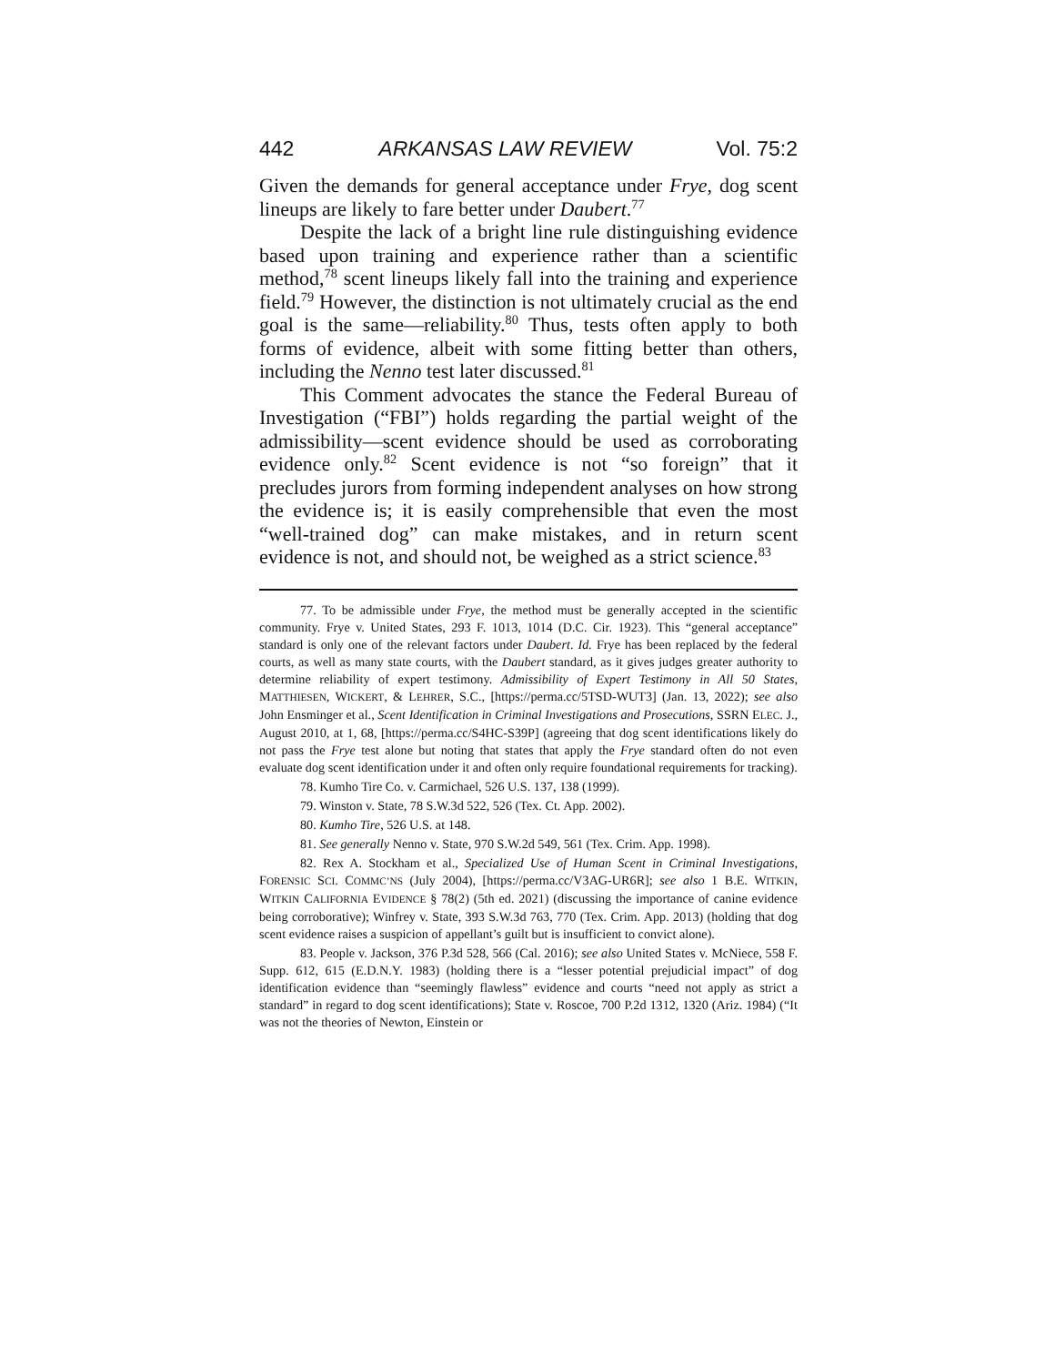442 ARKANSAS LAW REVIEW Vol. 75:2
Given the demands for general acceptance under Frye, dog scent lineups are likely to fare better under Daubert.<sup>77</sup>
Despite the lack of a bright line rule distinguishing evidence based upon training and experience rather than a scientific method,<sup>78</sup> scent lineups likely fall into the training and experience field.<sup>79</sup> However, the distinction is not ultimately crucial as the end goal is the same—reliability.<sup>80</sup> Thus, tests often apply to both forms of evidence, albeit with some fitting better than others, including the Nenno test later discussed.<sup>81</sup>
This Comment advocates the stance the Federal Bureau of Investigation (“FBI”) holds regarding the partial weight of the admissibility—scent evidence should be used as corroborating evidence only.<sup>82</sup> Scent evidence is not “so foreign” that it precludes jurors from forming independent analyses on how strong the evidence is; it is easily comprehensible that even the most “well-trained dog” can make mistakes, and in return scent evidence is not, and should not, be weighed as a strict science.<sup>83</sup>
77. To be admissible under Frye, the method must be generally accepted in the scientific community. Frye v. United States, 293 F. 1013, 1014 (D.C. Cir. 1923). This “general acceptance” standard is only one of the relevant factors under Daubert. Id. Frye has been replaced by the federal courts, as well as many state courts, with the Daubert standard, as it gives judges greater authority to determine reliability of expert testimony. Admissibility of Expert Testimony in All 50 States, MATTHIESEN, WICKERT, & LEHRER, S.C., [https://perma.cc/5TSD-WUT3] (Jan. 13, 2022); see also John Ensminger et al., Scent Identification in Criminal Investigations and Prosecutions, SSRN ELEC. J., August 2010, at 1, 68, [https://perma.cc/S4HC-S39P] (agreeing that dog scent identifications likely do not pass the Frye test alone but noting that states that apply the Frye standard often do not even evaluate dog scent identification under it and often only require foundational requirements for tracking).
78. Kumho Tire Co. v. Carmichael, 526 U.S. 137, 138 (1999).
79. Winston v. State, 78 S.W.3d 522, 526 (Tex. Ct. App. 2002).
80. Kumho Tire, 526 U.S. at 148.
81. See generally Nenno v. State, 970 S.W.2d 549, 561 (Tex. Crim. App. 1998).
82. Rex A. Stockham et al., Specialized Use of Human Scent in Criminal Investigations, FORENSIC SCI. COMMC’NS (July 2004), [https://perma.cc/V3AG-UR6R]; see also 1 B.E. WITKIN, WITKIN CALIFORNIA EVIDENCE § 78(2) (5th ed. 2021) (discussing the importance of canine evidence being corroborative); Winfrey v. State, 393 S.W.3d 763, 770 (Tex. Crim. App. 2013) (holding that dog scent evidence raises a suspicion of appellant’s guilt but is insufficient to convict alone).
83. People v. Jackson, 376 P.3d 528, 566 (Cal. 2016); see also United States v. McNiece, 558 F. Supp. 612, 615 (E.D.N.Y. 1983) (holding there is a “lesser potential prejudicial impact” of dog identification evidence than “seemingly flawless” evidence and courts “need not apply as strict a standard” in regard to dog scent identifications); State v. Roscoe, 700 P.2d 1312, 1320 (Ariz. 1984) (“It was not the theories of Newton, Einstein or